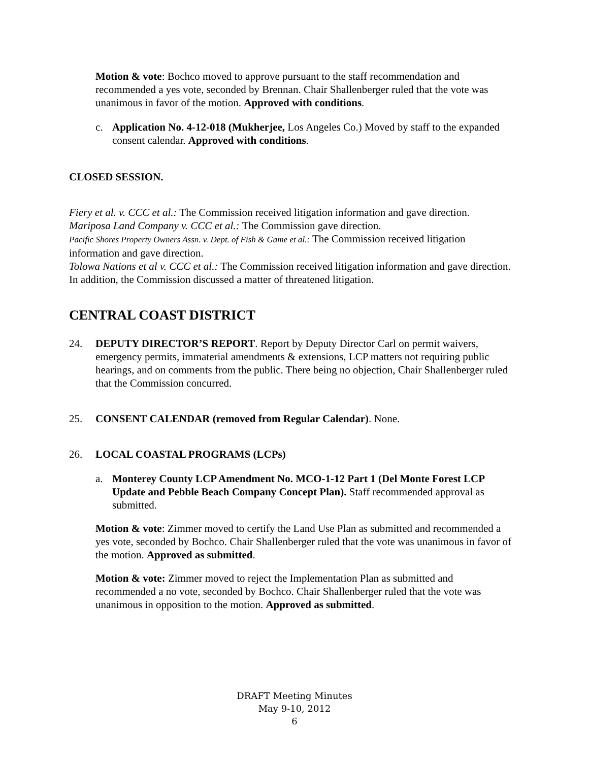Motion & vote: Bochco moved to approve pursuant to the staff recommendation and recommended a yes vote, seconded by Brennan. Chair Shallenberger ruled that the vote was unanimous in favor of the motion. Approved with conditions.
c. Application No. 4-12-018 (Mukherjee, Los Angeles Co.) Moved by staff to the expanded consent calendar. Approved with conditions.
CLOSED SESSION.
Fiery et al. v. CCC et al.: The Commission received litigation information and gave direction.
Mariposa Land Company v. CCC et al.: The Commission gave direction.
Pacific Shores Property Owners Assn. v. Dept. of Fish & Game et al.: The Commission received litigation information and gave direction.
Tolowa Nations et al v. CCC et al.: The Commission received litigation information and gave direction.
In addition, the Commission discussed a matter of threatened litigation.
CENTRAL COAST DISTRICT
24. DEPUTY DIRECTOR’S REPORT. Report by Deputy Director Carl on permit waivers, emergency permits, immaterial amendments & extensions, LCP matters not requiring public hearings, and on comments from the public. There being no objection, Chair Shallenberger ruled that the Commission concurred.
25. CONSENT CALENDAR (removed from Regular Calendar). None.
26. LOCAL COASTAL PROGRAMS (LCPs)
a. Monterey County LCP Amendment No. MCO-1-12 Part 1 (Del Monte Forest LCP Update and Pebble Beach Company Concept Plan). Staff recommended approval as submitted.
Motion & vote: Zimmer moved to certify the Land Use Plan as submitted and recommended a yes vote, seconded by Bochco. Chair Shallenberger ruled that the vote was unanimous in favor of the motion. Approved as submitted.
Motion & vote: Zimmer moved to reject the Implementation Plan as submitted and recommended a no vote, seconded by Bochco. Chair Shallenberger ruled that the vote was unanimous in opposition to the motion. Approved as submitted.
DRAFT Meeting Minutes
May 9-10, 2012
6